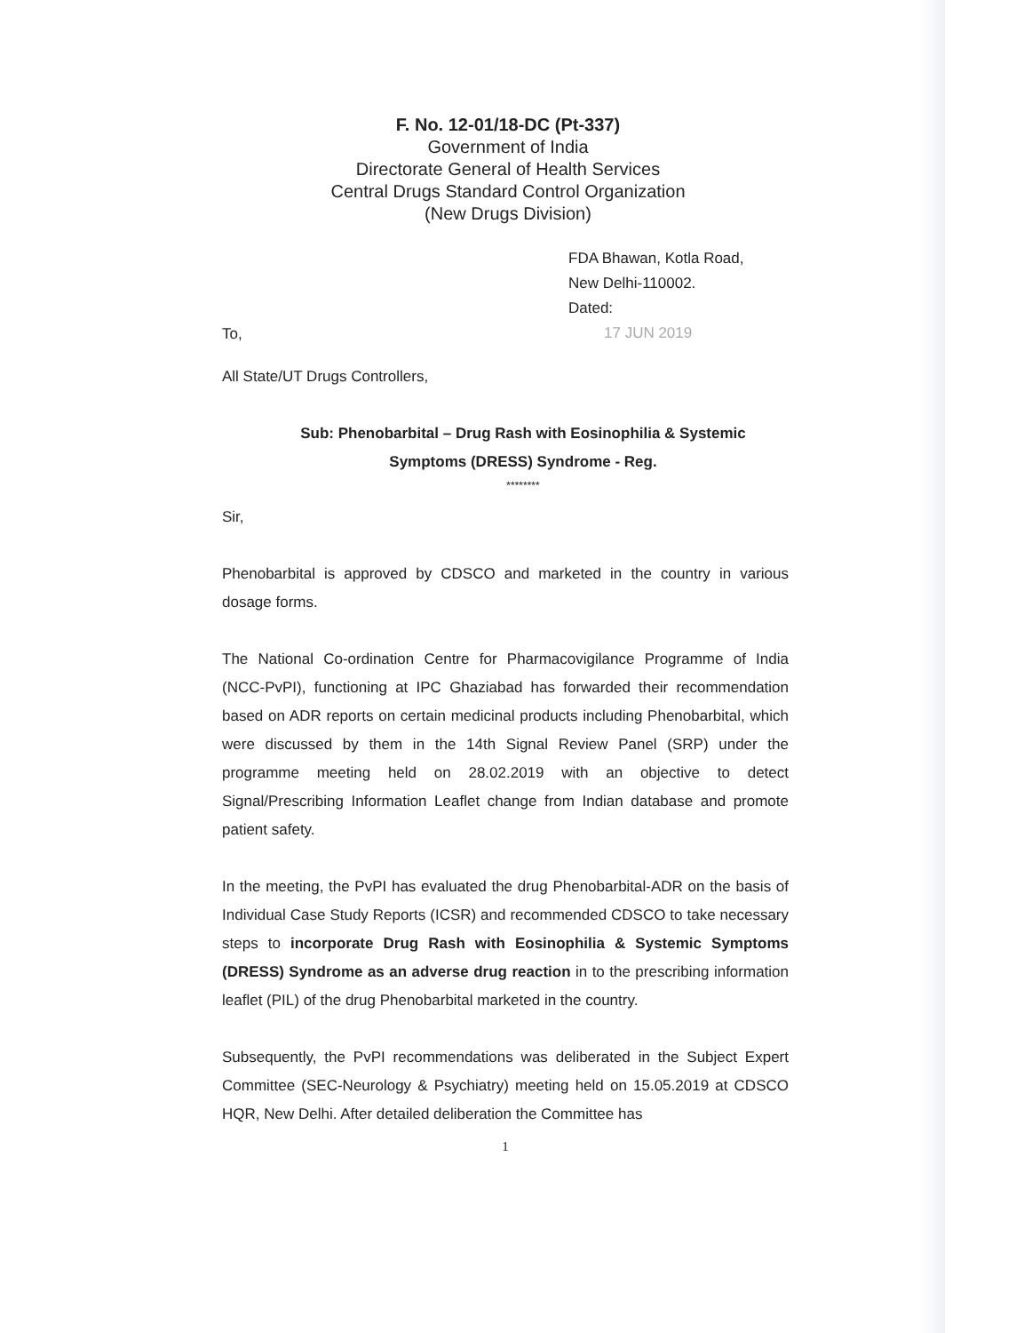F. No. 12-01/18-DC (Pt-337)
Government of India
Directorate General of Health Services
Central Drugs Standard Control Organization
(New Drugs Division)
FDA Bhawan, Kotla Road,
New Delhi-110002.
Dated:
17 JUN 2019
To,
All State/UT Drugs Controllers,
Sub: Phenobarbital – Drug Rash with Eosinophilia & Systemic
Symptoms (DRESS) Syndrome - Reg.
********
Sir,
Phenobarbital is approved by CDSCO and marketed in the country in various dosage forms.
The National Co-ordination Centre for Pharmacovigilance Programme of India (NCC-PvPI), functioning at IPC Ghaziabad has forwarded their recommendation based on ADR reports on certain medicinal products including Phenobarbital, which were discussed by them in the 14th Signal Review Panel (SRP) under the programme meeting held on 28.02.2019 with an objective to detect Signal/Prescribing Information Leaflet change from Indian database and promote patient safety.
In the meeting, the PvPI has evaluated the drug Phenobarbital-ADR on the basis of Individual Case Study Reports (ICSR) and recommended CDSCO to take necessary steps to incorporate Drug Rash with Eosinophilia & Systemic Symptoms (DRESS) Syndrome as an adverse drug reaction in to the prescribing information leaflet (PIL) of the drug Phenobarbital marketed in the country.
Subsequently, the PvPI recommendations was deliberated in the Subject Expert Committee (SEC-Neurology & Psychiatry) meeting held on 15.05.2019 at CDSCO HQR, New Delhi. After detailed deliberation the Committee has
1